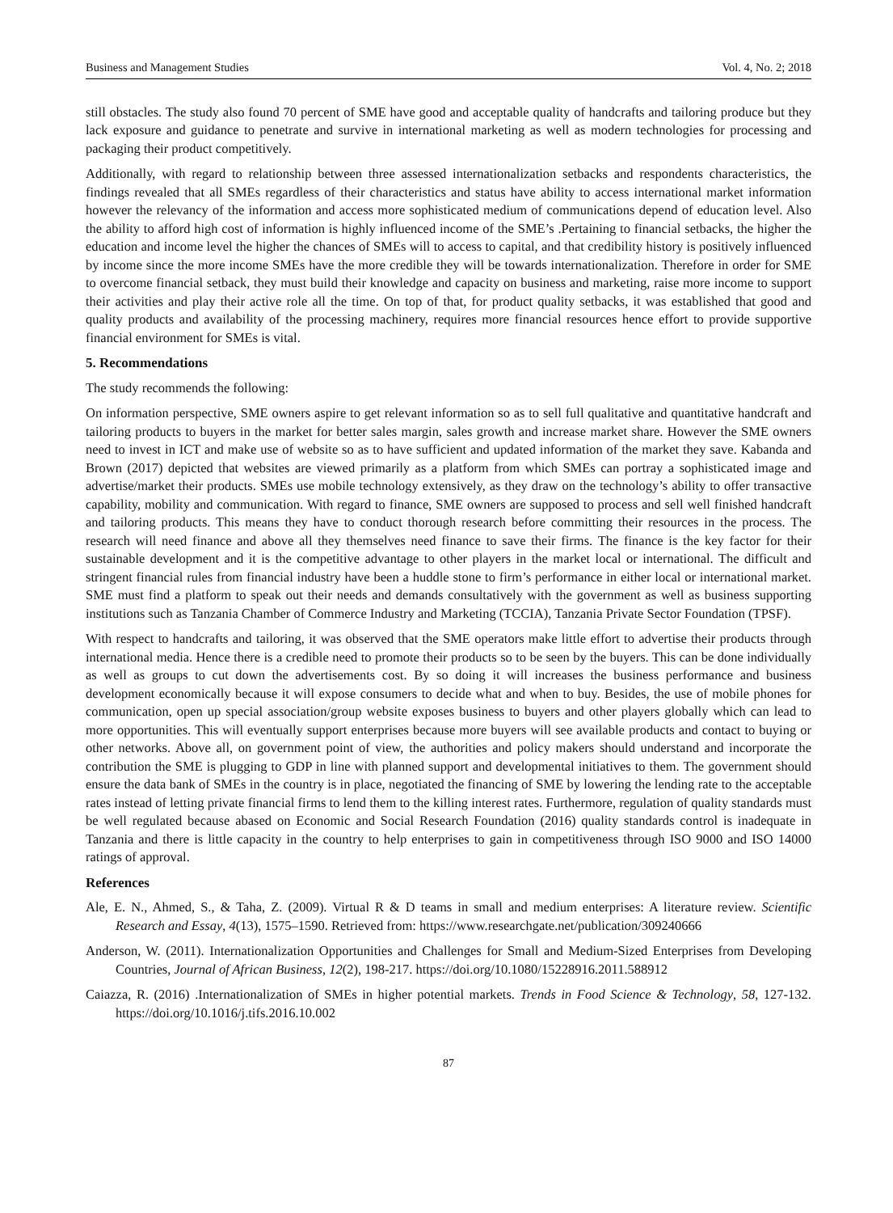Business and Management Studies Vol. 4, No. 2; 2018
still obstacles. The study also found 70 percent of SME have good and acceptable quality of handcrafts and tailoring produce but they lack exposure and guidance to penetrate and survive in international marketing as well as modern technologies for processing and packaging their product competitively.
Additionally, with regard to relationship between three assessed internationalization setbacks and respondents characteristics, the findings revealed that all SMEs regardless of their characteristics and status have ability to access international market information however the relevancy of the information and access more sophisticated medium of communications depend of education level. Also the ability to afford high cost of information is highly influenced income of the SME’s .Pertaining to financial setbacks, the higher the education and income level the higher the chances of SMEs will to access to capital, and that credibility history is positively influenced by income since the more income SMEs have the more credible they will be towards internationalization. Therefore in order for SME to overcome financial setback, they must build their knowledge and capacity on business and marketing, raise more income to support their activities and play their active role all the time. On top of that, for product quality setbacks, it was established that good and quality products and availability of the processing machinery, requires more financial resources hence effort to provide supportive financial environment for SMEs is vital.
5. Recommendations
The study recommends the following:
On information perspective, SME owners aspire to get relevant information so as to sell full qualitative and quantitative handcraft and tailoring products to buyers in the market for better sales margin, sales growth and increase market share. However the SME owners need to invest in ICT and make use of website so as to have sufficient and updated information of the market they save. Kabanda and Brown (2017) depicted that websites are viewed primarily as a platform from which SMEs can portray a sophisticated image and advertise/market their products. SMEs use mobile technology extensively, as they draw on the technology’s ability to offer transactive capability, mobility and communication. With regard to finance, SME owners are supposed to process and sell well finished handcraft and tailoring products. This means they have to conduct thorough research before committing their resources in the process. The research will need finance and above all they themselves need finance to save their firms. The finance is the key factor for their sustainable development and it is the competitive advantage to other players in the market local or international. The difficult and stringent financial rules from financial industry have been a huddle stone to firm’s performance in either local or international market. SME must find a platform to speak out their needs and demands consultatively with the government as well as business supporting institutions such as Tanzania Chamber of Commerce Industry and Marketing (TCCIA), Tanzania Private Sector Foundation (TPSF).
With respect to handcrafts and tailoring, it was observed that the SME operators make little effort to advertise their products through international media. Hence there is a credible need to promote their products so to be seen by the buyers. This can be done individually as well as groups to cut down the advertisements cost. By so doing it will increases the business performance and business development economically because it will expose consumers to decide what and when to buy. Besides, the use of mobile phones for communication, open up special association/group website exposes business to buyers and other players globally which can lead to more opportunities. This will eventually support enterprises because more buyers will see available products and contact to buying or other networks. Above all, on government point of view, the authorities and policy makers should understand and incorporate the contribution the SME is plugging to GDP in line with planned support and developmental initiatives to them. The government should ensure the data bank of SMEs in the country is in place, negotiated the financing of SME by lowering the lending rate to the acceptable rates instead of letting private financial firms to lend them to the killing interest rates. Furthermore, regulation of quality standards must be well regulated because abased on Economic and Social Research Foundation (2016) quality standards control is inadequate in Tanzania and there is little capacity in the country to help enterprises to gain in competitiveness through ISO 9000 and ISO 14000 ratings of approval.
References
Ale, E. N., Ahmed, S., & Taha, Z. (2009). Virtual R & D teams in small and medium enterprises: A literature review. Scientific Research and Essay, 4(13), 1575–1590. Retrieved from: https://www.researchgate.net/publication/309240666
Anderson, W. (2011). Internationalization Opportunities and Challenges for Small and Medium-Sized Enterprises from Developing Countries, Journal of African Business, 12(2), 198-217. https://doi.org/10.1080/15228916.2011.588912
Caiazza, R. (2016) .Internationalization of SMEs in higher potential markets. Trends in Food Science & Technology, 58, 127-132. https://doi.org/10.1016/j.tifs.2016.10.002
87